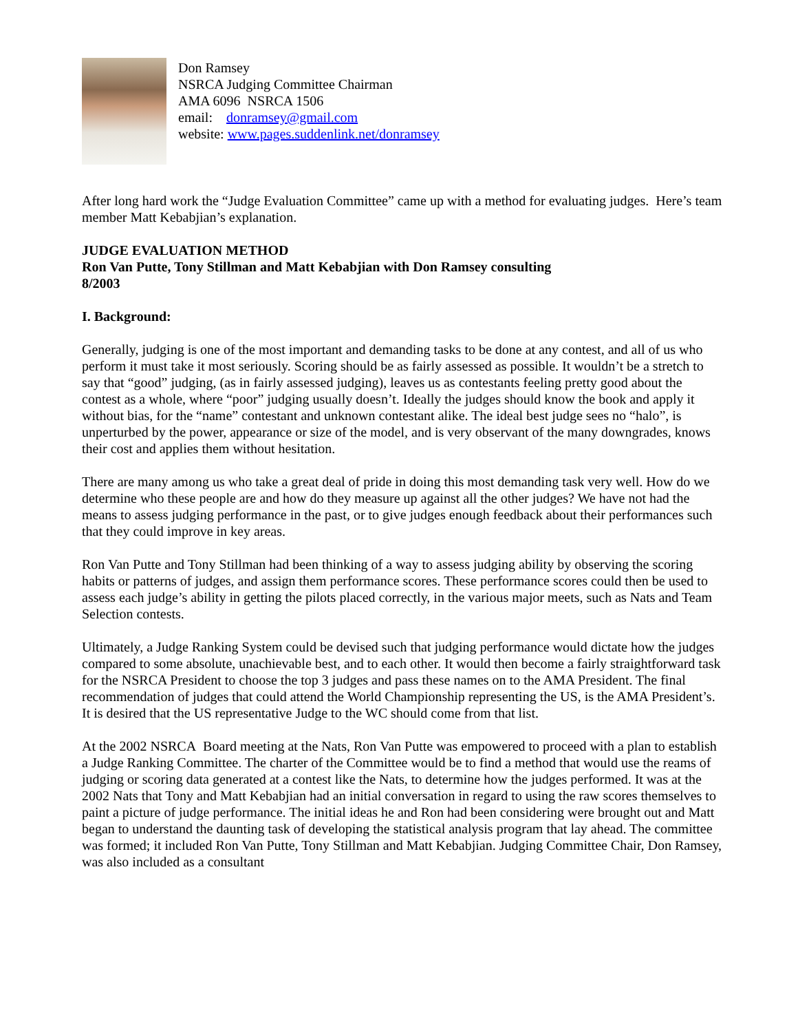Don Ramsey
NSRCA Judging Committee Chairman
AMA 6096 NSRCA 1506
email: donramsey@gmail.com
website: www.pages.suddenlink.net/donramsey
After long hard work the “Judge Evaluation Committee” came up with a method for evaluating judges. Here’s team member Matt Kebabjian’s explanation.
JUDGE EVALUATION METHOD
Ron Van Putte, Tony Stillman and Matt Kebabjian with Don Ramsey consulting
8/2003
I. Background:
Generally, judging is one of the most important and demanding tasks to be done at any contest, and all of us who perform it must take it most seriously. Scoring should be as fairly assessed as possible. It wouldn’t be a stretch to say that “good” judging, (as in fairly assessed judging), leaves us as contestants feeling pretty good about the contest as a whole, where “poor” judging usually doesn’t. Ideally the judges should know the book and apply it without bias, for the “name” contestant and unknown contestant alike. The ideal best judge sees no “halo”, is unperturbed by the power, appearance or size of the model, and is very observant of the many downgrades, knows their cost and applies them without hesitation.
There are many among us who take a great deal of pride in doing this most demanding task very well. How do we determine who these people are and how do they measure up against all the other judges? We have not had the means to assess judging performance in the past, or to give judges enough feedback about their performances such that they could improve in key areas.
Ron Van Putte and Tony Stillman had been thinking of a way to assess judging ability by observing the scoring habits or patterns of judges, and assign them performance scores. These performance scores could then be used to assess each judge’s ability in getting the pilots placed correctly, in the various major meets, such as Nats and Team Selection contests.
Ultimately, a Judge Ranking System could be devised such that judging performance would dictate how the judges compared to some absolute, unachievable best, and to each other. It would then become a fairly straightforward task for the NSRCA President to choose the top 3 judges and pass these names on to the AMA President. The final recommendation of judges that could attend the World Championship representing the US, is the AMA President’s. It is desired that the US representative Judge to the WC should come from that list.
At the 2002 NSRCA Board meeting at the Nats, Ron Van Putte was empowered to proceed with a plan to establish a Judge Ranking Committee. The charter of the Committee would be to find a method that would use the reams of judging or scoring data generated at a contest like the Nats, to determine how the judges performed. It was at the 2002 Nats that Tony and Matt Kebabjian had an initial conversation in regard to using the raw scores themselves to paint a picture of judge performance. The initial ideas he and Ron had been considering were brought out and Matt began to understand the daunting task of developing the statistical analysis program that lay ahead. The committee was formed; it included Ron Van Putte, Tony Stillman and Matt Kebabjian. Judging Committee Chair, Don Ramsey, was also included as a consultant